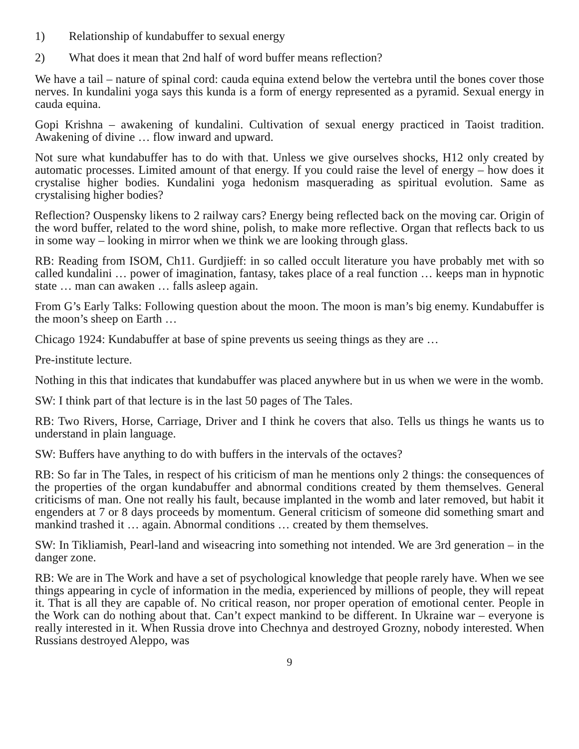1) Relationship of kundabuffer to sexual energy
2) What does it mean that 2nd half of word buffer means reflection?
We have a tail – nature of spinal cord: cauda equina extend below the vertebra until the bones cover those nerves. In kundalini yoga says this kunda is a form of energy represented as a pyramid. Sexual energy in cauda equina.
Gopi Krishna – awakening of kundalini. Cultivation of sexual energy practiced in Taoist tradition. Awakening of divine … flow inward and upward.
Not sure what kundabuffer has to do with that. Unless we give ourselves shocks, H12 only created by automatic processes. Limited amount of that energy. If you could raise the level of energy – how does it crystalise higher bodies. Kundalini yoga hedonism masquerading as spiritual evolution. Same as crystalising higher bodies?
Reflection? Ouspensky likens to 2 railway cars? Energy being reflected back on the moving car. Origin of the word buffer, related to the word shine, polish, to make more reflective. Organ that reflects back to us in some way – looking in mirror when we think we are looking through glass.
RB: Reading from ISOM, Ch11. Gurdjieff: in so called occult literature you have probably met with so called kundalini … power of imagination, fantasy, takes place of a real function … keeps man in hypnotic state … man can awaken … falls asleep again.
From G’s Early Talks: Following question about the moon. The moon is man’s big enemy. Kundabuffer is the moon’s sheep on Earth …
Chicago 1924: Kundabuffer at base of spine prevents us seeing things as they are …
Pre-institute lecture.
Nothing in this that indicates that kundabuffer was placed anywhere but in us when we were in the womb.
SW: I think part of that lecture is in the last 50 pages of The Tales.
RB: Two Rivers, Horse, Carriage, Driver and I think he covers that also. Tells us things he wants us to understand in plain language.
SW: Buffers have anything to do with buffers in the intervals of the octaves?
RB: So far in The Tales, in respect of his criticism of man he mentions only 2 things: the consequences of the properties of the organ kundabuffer and abnormal conditions created by them themselves. General criticisms of man. One not really his fault, because implanted in the womb and later removed, but habit it engenders at 7 or 8 days proceeds by momentum. General criticism of someone did something smart and mankind trashed it … again. Abnormal conditions … created by them themselves.
SW: In Tikliamish, Pearl-land and wiseacring into something not intended. We are 3rd generation – in the danger zone.
RB: We are in The Work and have a set of psychological knowledge that people rarely have. When we see things appearing in cycle of information in the media, experienced by millions of people, they will repeat it. That is all they are capable of. No critical reason, nor proper operation of emotional center. People in the Work can do nothing about that. Can’t expect mankind to be different. In Ukraine war – everyone is really interested in it. When Russia drove into Chechnya and destroyed Grozny, nobody interested. When Russians destroyed Aleppo, was
9